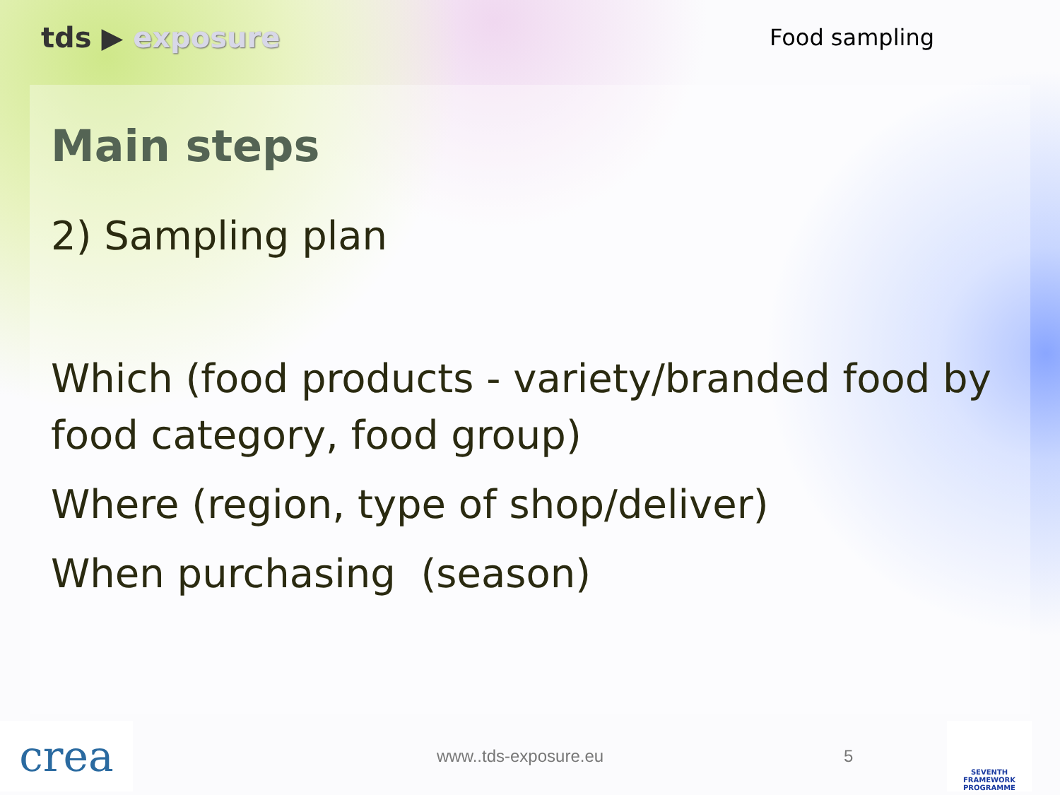tds ▶ exposure
Food sampling
Main steps
2) Sampling plan
Which (food products - variety/branded food by food category, food group)
Where (region, type of shop/deliver)
When purchasing (season)
crea
www..tds-exposure.eu 5
SEVENTH FRAMEWORK PROGRAMME